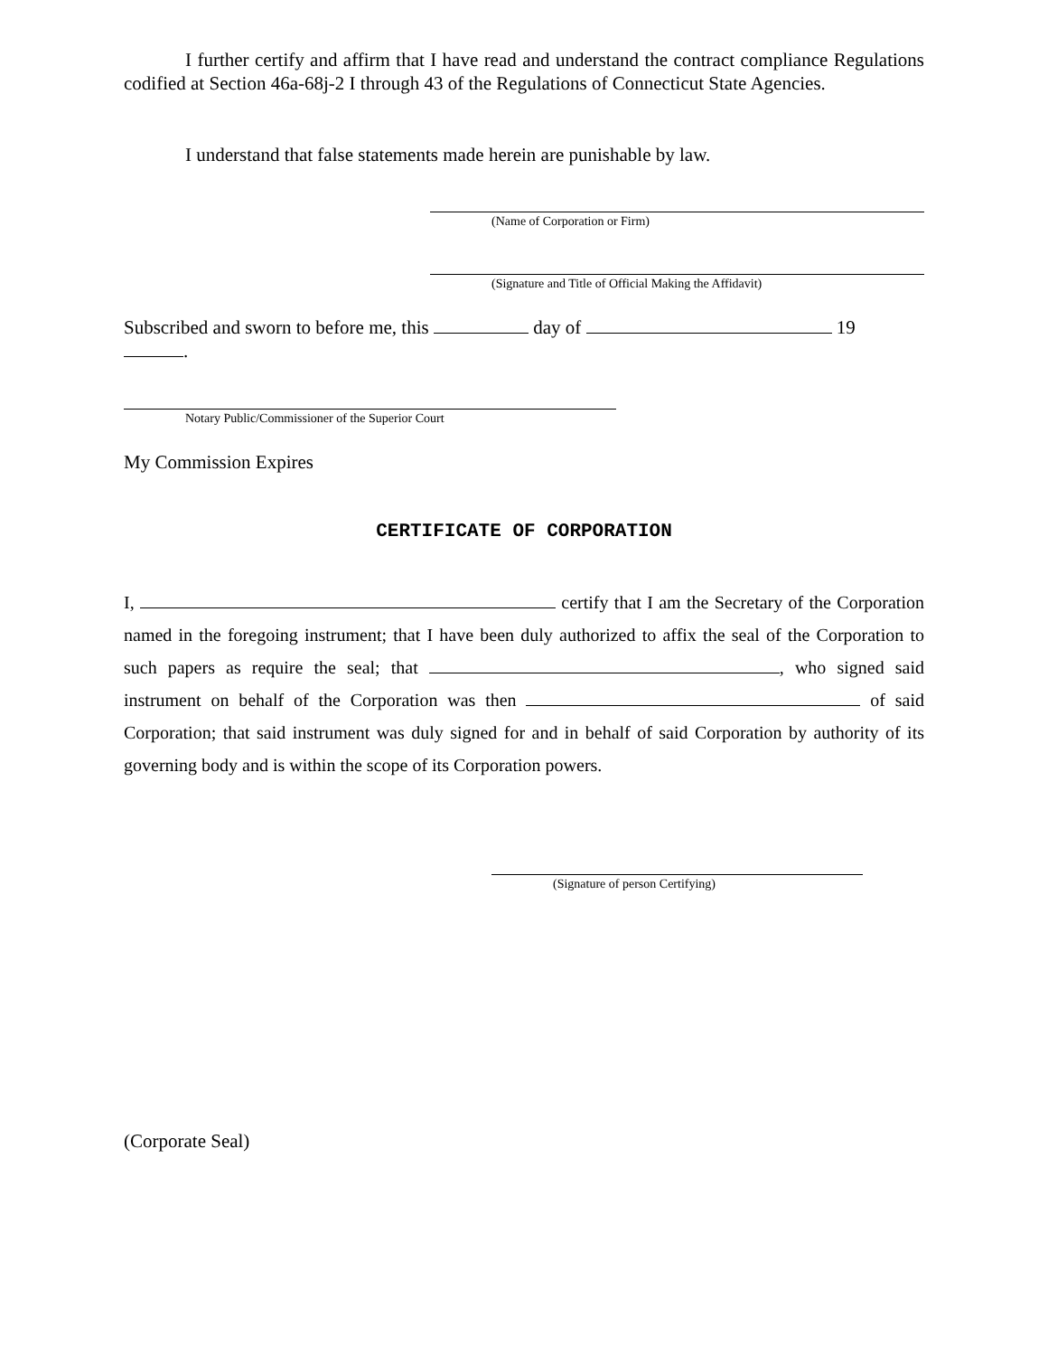I further certify and affirm that I have read and understand the contract compliance Regulations codified at Section 46a-68j-2 I through 43 of the Regulations of Connecticut State Agencies.
I understand that false statements made herein are punishable by law.
(Name of Corporation or Firm)
(Signature and Title of Official Making the Affidavit)
Subscribed and sworn to before me, this day of 19
.
Notary Public/Commissioner of the Superior Court
My Commission Expires
CERTIFICATE OF CORPORATION
I, certify that I am the Secretary of the Corporation named in the foregoing instrument; that I have been duly authorized to affix the seal of the Corporation to such papers as require the seal; that , who signed said instrument on behalf of the Corporation was then of said Corporation; that said instrument was duly signed for and in behalf of said Corporation by authority of its governing body and is within the scope of its Corporation powers.
(Signature of person Certifying)
(Corporate Seal)